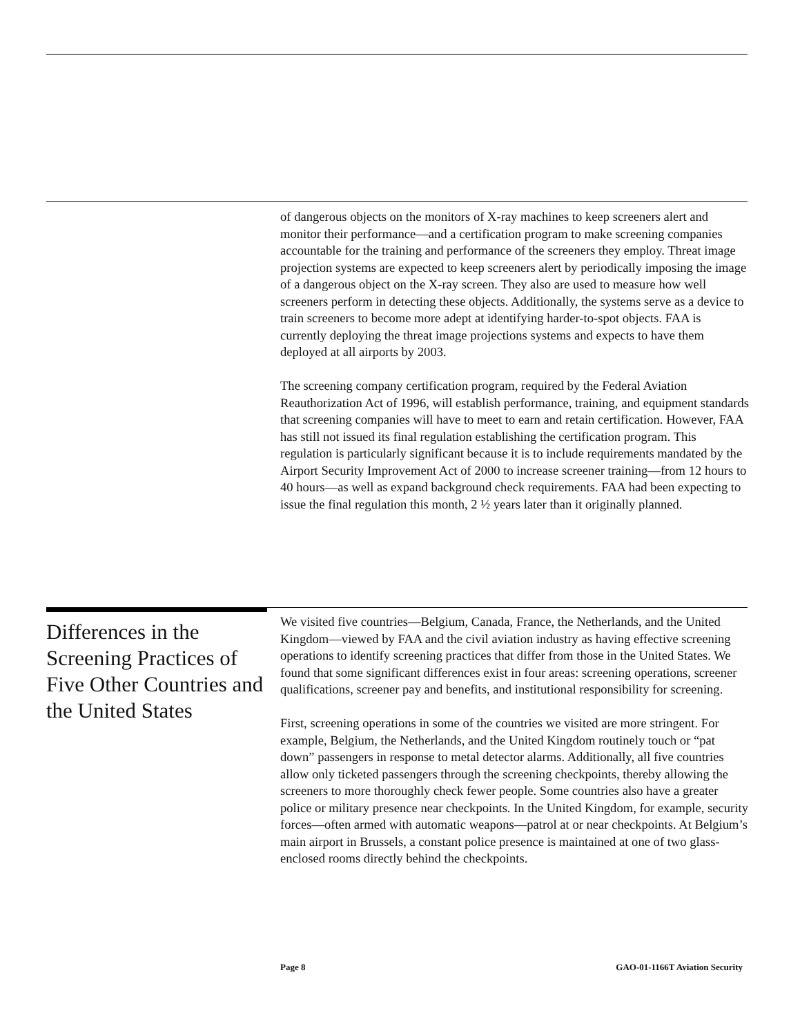of dangerous objects on the monitors of X-ray machines to keep screeners alert and monitor their performance—and a certification program to make screening companies accountable for the training and performance of the screeners they employ. Threat image projection systems are expected to keep screeners alert by periodically imposing the image of a dangerous object on the X-ray screen. They also are used to measure how well screeners perform in detecting these objects. Additionally, the systems serve as a device to train screeners to become more adept at identifying harder-to-spot objects. FAA is currently deploying the threat image projections systems and expects to have them deployed at all airports by 2003.
The screening company certification program, required by the Federal Aviation Reauthorization Act of 1996, will establish performance, training, and equipment standards that screening companies will have to meet to earn and retain certification. However, FAA has still not issued its final regulation establishing the certification program. This regulation is particularly significant because it is to include requirements mandated by the Airport Security Improvement Act of 2000 to increase screener training—from 12 hours to 40 hours—as well as expand background check requirements. FAA had been expecting to issue the final regulation this month, 2 ½ years later than it originally planned.
Differences in the Screening Practices of Five Other Countries and the United States
We visited five countries—Belgium, Canada, France, the Netherlands, and the United Kingdom—viewed by FAA and the civil aviation industry as having effective screening operations to identify screening practices that differ from those in the United States. We found that some significant differences exist in four areas: screening operations, screener qualifications, screener pay and benefits, and institutional responsibility for screening.
First, screening operations in some of the countries we visited are more stringent. For example, Belgium, the Netherlands, and the United Kingdom routinely touch or “pat down” passengers in response to metal detector alarms. Additionally, all five countries allow only ticketed passengers through the screening checkpoints, thereby allowing the screeners to more thoroughly check fewer people. Some countries also have a greater police or military presence near checkpoints. In the United Kingdom, for example, security forces—often armed with automatic weapons—patrol at or near checkpoints. At Belgium’s main airport in Brussels, a constant police presence is maintained at one of two glass-enclosed rooms directly behind the checkpoints.
Page 8 GAO-01-1166T Aviation Security